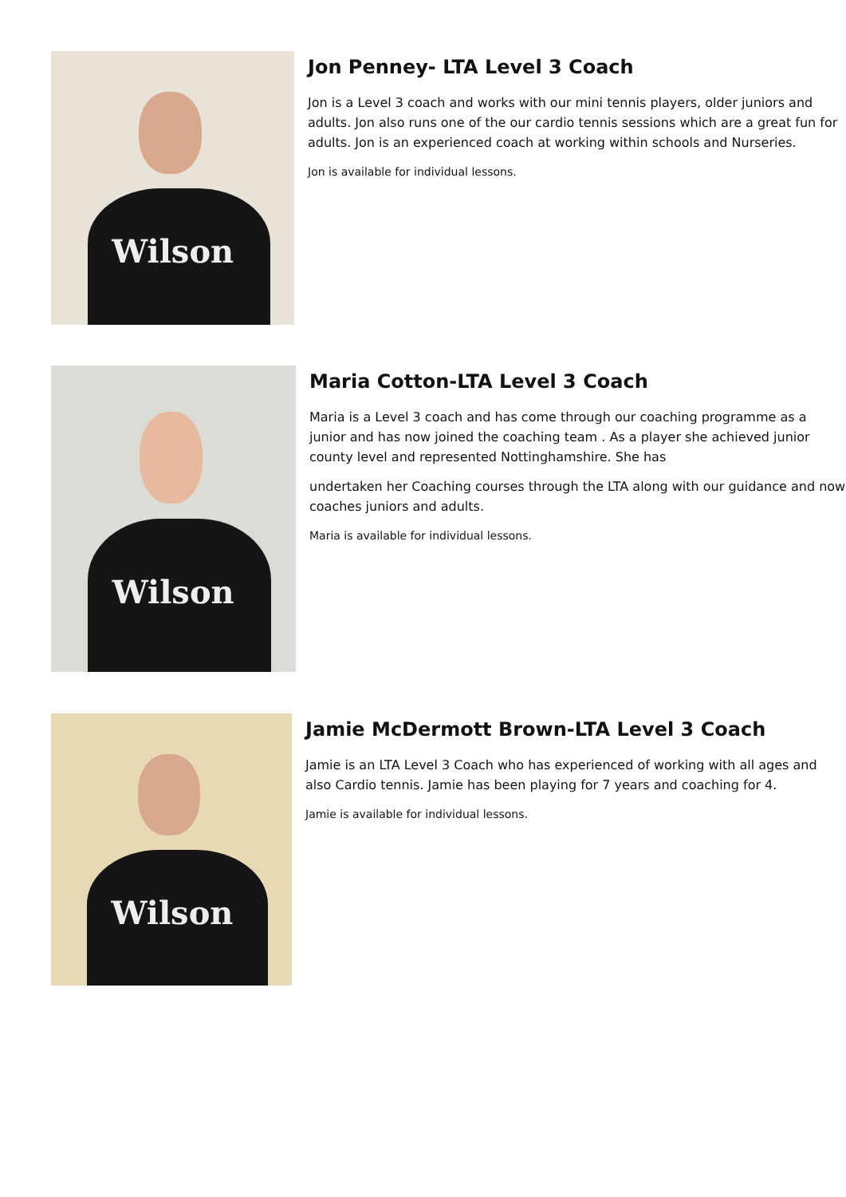Wilson
Jon Penney- LTA Level 3 Coach
Jon is a Level 3 coach and works with our mini tennis players, older juniors and adults. Jon also runs one of the our cardio tennis sessions which are a great fun for adults. Jon is an experienced coach at working within schools and Nurseries.
Jon is available for individual lessons.
Wilson
Maria Cotton-LTA Level 3 Coach
Maria is a Level 3 coach and has come through our coaching programme as a junior and has now joined the coaching team . As a player she achieved junior county level and represented Nottinghamshire. She has
undertaken her Coaching courses through the LTA along with our guidance and now coaches juniors and adults.
Maria is available for individual lessons.
Wilson
Jamie McDermott Brown-LTA Level 3 Coach
Jamie is an LTA Level 3 Coach who has experienced of working with all ages and also Cardio tennis. Jamie has been playing for 7 years and coaching for 4.
Jamie is available for individual lessons.